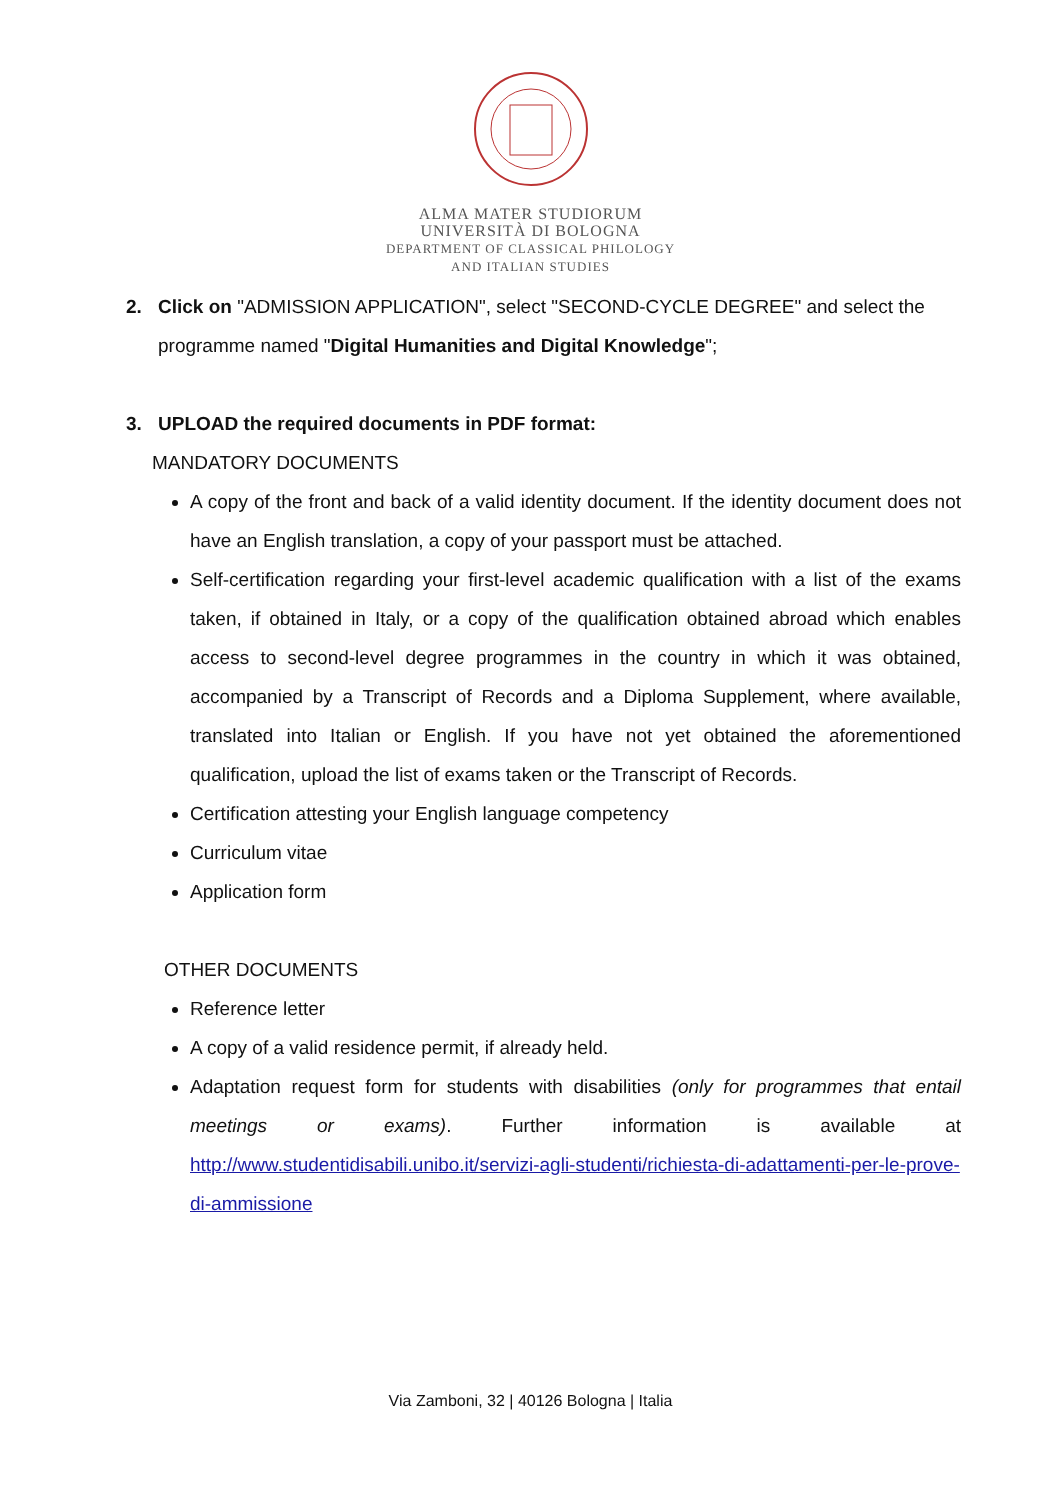ALMA MATER STUDIORUM
UNIVERSITÀ DI BOLOGNA
DEPARTMENT OF CLASSICAL PHILOLOGY
AND ITALIAN STUDIES
2. Click on "ADMISSION APPLICATION", select "SECOND-CYCLE DEGREE" and select the programme named "Digital Humanities and Digital Knowledge";
3. UPLOAD the required documents in PDF format:
MANDATORY DOCUMENTS
A copy of the front and back of a valid identity document. If the identity document does not have an English translation, a copy of your passport must be attached.
Self-certification regarding your first-level academic qualification with a list of the exams taken, if obtained in Italy, or a copy of the qualification obtained abroad which enables access to second-level degree programmes in the country in which it was obtained, accompanied by a Transcript of Records and a Diploma Supplement, where available, translated into Italian or English. If you have not yet obtained the aforementioned qualification, upload the list of exams taken or the Transcript of Records.
Certification attesting your English language competency
Curriculum vitae
Application form
OTHER DOCUMENTS
Reference letter
A copy of a valid residence permit, if already held.
Adaptation request form for students with disabilities (only for programmes that entail meetings or exams). Further information is available at http://www.studentidisabili.unibo.it/servizi-agli-studenti/richiesta-di-adattamenti-per-le-prove-di-ammissione
Via Zamboni, 32 | 40126 Bologna | Italia